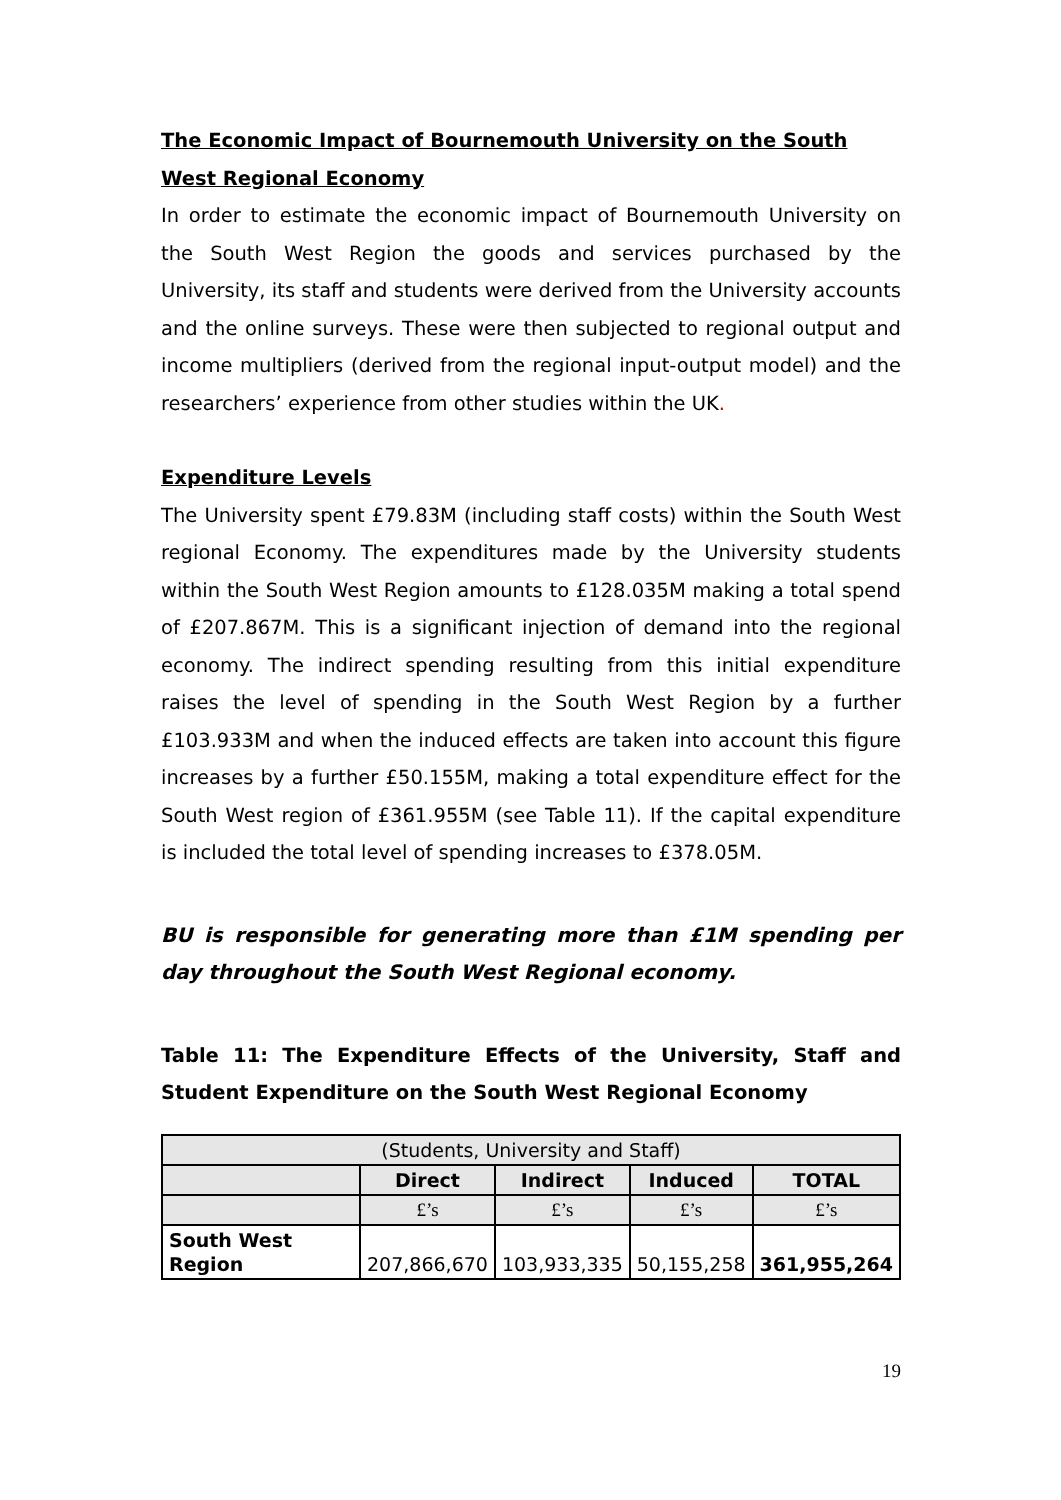The Economic Impact of Bournemouth University on the South West Regional Economy
In order to estimate the economic impact of Bournemouth University on the South West Region the goods and services purchased by the University, its staff and students were derived from the University accounts and the online surveys. These were then subjected to regional output and income multipliers (derived from the regional input-output model) and the researchers’ experience from other studies within the UK.
Expenditure Levels
The University spent £79.83M (including staff costs) within the South West regional Economy. The expenditures made by the University students within the South West Region amounts to £128.035M making a total spend of £207.867M. This is a significant injection of demand into the regional economy. The indirect spending resulting from this initial expenditure raises the level of spending in the South West Region by a further £103.933M and when the induced effects are taken into account this figure increases by a further £50.155M, making a total expenditure effect for the South West region of £361.955M (see Table 11). If the capital expenditure is included the total level of spending increases to £378.05M.
BU is responsible for generating more than £1M spending per day throughout the South West Regional economy.
Table 11: The Expenditure Effects of the University, Staff and Student Expenditure on the South West Regional Economy
| (Students, University and Staff) | | | | |
| | Direct | Indirect | Induced | TOTAL |
| | £’s | £’s | £’s | £’s |
| South West Region | 207,866,670 | 103,933,335 | 50,155,258 | 361,955,264 |
19